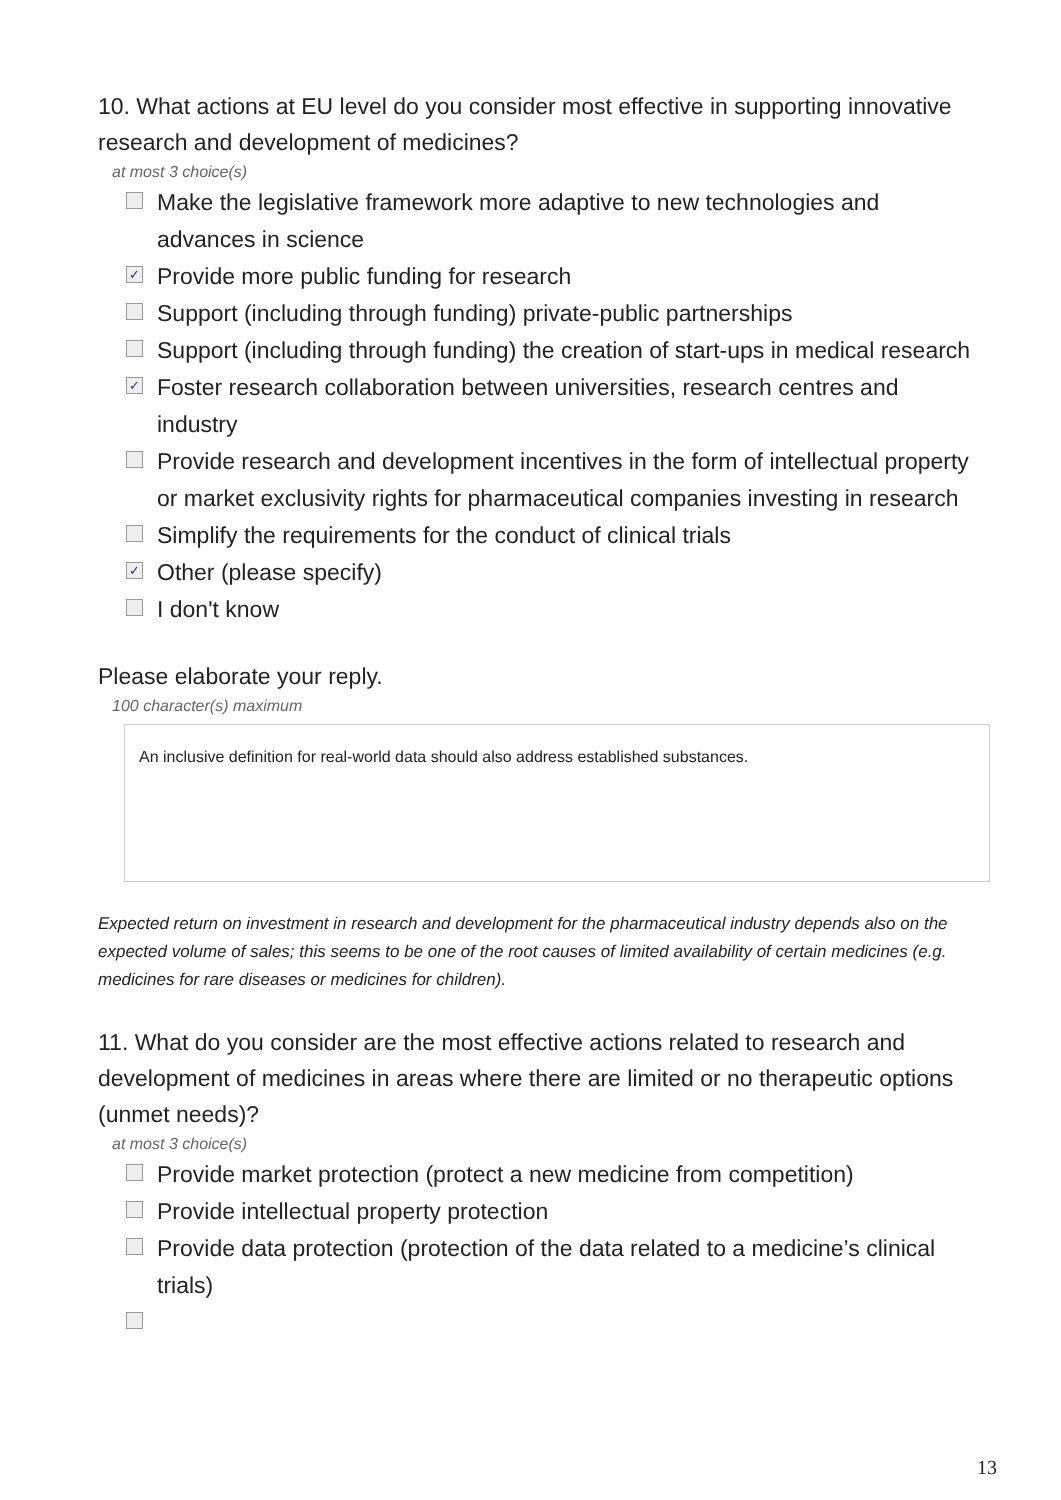10. What actions at EU level do you consider most effective in supporting innovative research and development of medicines?
at most 3 choice(s)
Make the legislative framework more adaptive to new technologies and advances in science
✓ Provide more public funding for research
Support (including through funding) private-public partnerships
Support (including through funding) the creation of start-ups in medical research
✓ Foster research collaboration between universities, research centres and industry
Provide research and development incentives in the form of intellectual property or market exclusivity rights for pharmaceutical companies investing in research
Simplify the requirements for the conduct of clinical trials
✓ Other (please specify)
I don't know
Please elaborate your reply.
100 character(s) maximum
An inclusive definition for real-world data should also address established substances.
Expected return on investment in research and development for the pharmaceutical industry depends also on the expected volume of sales; this seems to be one of the root causes of limited availability of certain medicines (e.g. medicines for rare diseases or medicines for children).
11. What do you consider are the most effective actions related to research and development of medicines in areas where there are limited or no therapeutic options (unmet needs)?
at most 3 choice(s)
Provide market protection (protect a new medicine from competition)
Provide intellectual property protection
Provide data protection (protection of the data related to a medicine’s clinical trials)
13